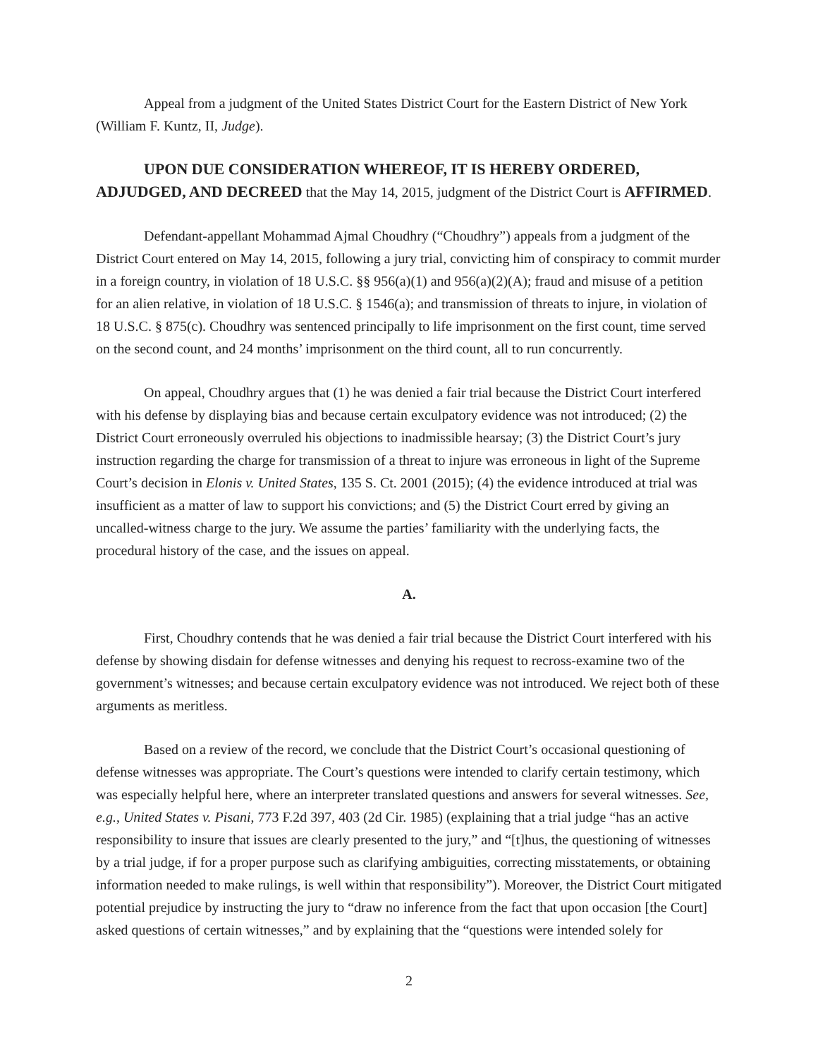Appeal from a judgment of the United States District Court for the Eastern District of New York (William F. Kuntz, II, Judge).
UPON DUE CONSIDERATION WHEREOF, IT IS HEREBY ORDERED, ADJUDGED, AND DECREED that the May 14, 2015, judgment of the District Court is AFFIRMED.
Defendant-appellant Mohammad Ajmal Choudhry (“Choudhry”) appeals from a judgment of the District Court entered on May 14, 2015, following a jury trial, convicting him of conspiracy to commit murder in a foreign country, in violation of 18 U.S.C. §§ 956(a)(1) and 956(a)(2)(A); fraud and misuse of a petition for an alien relative, in violation of 18 U.S.C. § 1546(a); and transmission of threats to injure, in violation of 18 U.S.C. § 875(c). Choudhry was sentenced principally to life imprisonment on the first count, time served on the second count, and 24 months’ imprisonment on the third count, all to run concurrently.
On appeal, Choudhry argues that (1) he was denied a fair trial because the District Court interfered with his defense by displaying bias and because certain exculpatory evidence was not introduced; (2) the District Court erroneously overruled his objections to inadmissible hearsay; (3) the District Court’s jury instruction regarding the charge for transmission of a threat to injure was erroneous in light of the Supreme Court’s decision in Elonis v. United States, 135 S. Ct. 2001 (2015); (4) the evidence introduced at trial was insufficient as a matter of law to support his convictions; and (5) the District Court erred by giving an uncalled-witness charge to the jury. We assume the parties’ familiarity with the underlying facts, the procedural history of the case, and the issues on appeal.
A.
First, Choudhry contends that he was denied a fair trial because the District Court interfered with his defense by showing disdain for defense witnesses and denying his request to recross-examine two of the government’s witnesses; and because certain exculpatory evidence was not introduced. We reject both of these arguments as meritless.
Based on a review of the record, we conclude that the District Court’s occasional questioning of defense witnesses was appropriate. The Court’s questions were intended to clarify certain testimony, which was especially helpful here, where an interpreter translated questions and answers for several witnesses. See, e.g., United States v. Pisani, 773 F.2d 397, 403 (2d Cir. 1985) (explaining that a trial judge “has an active responsibility to insure that issues are clearly presented to the jury,” and “[t]hus, the questioning of witnesses by a trial judge, if for a proper purpose such as clarifying ambiguities, correcting misstatements, or obtaining information needed to make rulings, is well within that responsibility”). Moreover, the District Court mitigated potential prejudice by instructing the jury to “draw no inference from the fact that upon occasion [the Court] asked questions of certain witnesses,” and by explaining that the “questions were intended solely for
2